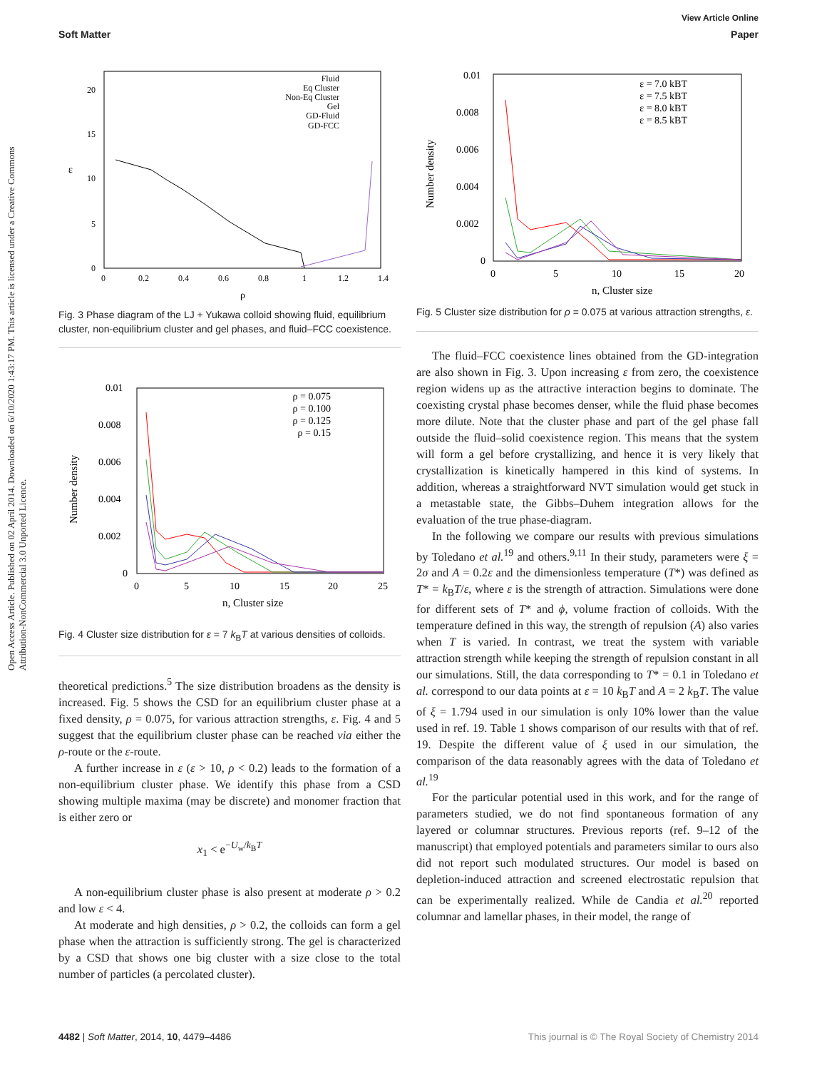View Article Online
Soft Matter Paper
Open Access Article. Published on 02 April 2014. Downloaded on 6/10/2020 1:43:17 PM. This article is licensed under a Creative Commons Attribution-NonCommercial 3.0 Unported Licence.
20
15
10
5
0
0
0.2
0.4
0.6
0.8
1
1.2
1.4
ρ
ε
Fluid
Eq Cluster
Non-Eq Cluster
Gel
GD-Fluid
GD-FCC
Fig. 3 Phase diagram of the LJ + Yukawa colloid showing fluid, equilibrium cluster, non-equilibrium cluster and gel phases, and fluid–FCC coexistence.
0.01
0.008
0.006
0.004
0.002
0
0
5
10
15
20
25
n, Cluster size
Number density
ρ = 0.075
ρ = 0.100
ρ = 0.125
ρ = 0.15
Fig. 4 Cluster size distribution for ε = 7 k<sub>B</sub>T at various densities of colloids.
theoretical predictions.<sup>5</sup> The size distribution broadens as the density is increased. Fig. 5 shows the CSD for an equilibrium cluster phase at a fixed density, ρ = 0.075, for various attraction strengths, ε. Fig. 4 and 5 suggest that the equilibrium cluster phase can be reached via either the ρ-route or the ε-route.
A further increase in ε (ε > 10, ρ < 0.2) leads to the formation of a non-equilibrium cluster phase. We identify this phase from a CSD showing multiple maxima (may be discrete) and monomer fraction that is either zero or
x<sub>1</sub> < e<sup>−U<sub>w</sub>/k<sub>B</sub>T</sup>
A non-equilibrium cluster phase is also present at moderate ρ > 0.2 and low ε < 4.
At moderate and high densities, ρ > 0.2, the colloids can form a gel phase when the attraction is sufficiently strong. The gel is characterized by a CSD that shows one big cluster with a size close to the total number of particles (a percolated cluster).
0.01
0.008
0.006
0.004
0.002
0
0
5
10
15
20
n, Cluster size
Number density
ε = 7.0 kBT
ε = 7.5 kBT
ε = 8.0 kBT
ε = 8.5 kBT
Fig. 5 Cluster size distribution for ρ = 0.075 at various attraction strengths, ε.
The fluid–FCC coexistence lines obtained from the GD-integration are also shown in Fig. 3. Upon increasing ε from zero, the coexistence region widens up as the attractive interaction begins to dominate. The coexisting crystal phase becomes denser, while the fluid phase becomes more dilute. Note that the cluster phase and part of the gel phase fall outside the fluid–solid coexistence region. This means that the system will form a gel before crystallizing, and hence it is very likely that crystallization is kinetically hampered in this kind of systems. In addition, whereas a straightforward NVT simulation would get stuck in a metastable state, the Gibbs–Duhem integration allows for the evaluation of the true phase-diagram.
In the following we compare our results with previous simulations by Toledano et al.<sup>19</sup> and others.<sup>9,11</sup> In their study, parameters were ξ = 2σ and A = 0.2ε and the dimensionless temperature (T*) was defined as T* = k<sub>B</sub>T/ε, where ε is the strength of attraction. Simulations were done for different sets of T* and ϕ, volume fraction of colloids. With the temperature defined in this way, the strength of repulsion (A) also varies when T is varied. In contrast, we treat the system with variable attraction strength while keeping the strength of repulsion constant in all our simulations. Still, the data corresponding to T* = 0.1 in Toledano et al. correspond to our data points at ε = 10 k<sub>B</sub>T and A = 2 k<sub>B</sub>T. The value of ξ = 1.794 used in our simulation is only 10% lower than the value used in ref. 19. Table 1 shows comparison of our results with that of ref. 19. Despite the different value of ξ used in our simulation, the comparison of the data reasonably agrees with the data of Toledano et al.<sup>19</sup>
For the particular potential used in this work, and for the range of parameters studied, we do not find spontaneous formation of any layered or columnar structures. Previous reports (ref. 9–12 of the manuscript) that employed potentials and parameters similar to ours also did not report such modulated structures. Our model is based on depletion-induced attraction and screened electrostatic repulsion that can be experimentally realized. While de Candia et al.<sup>20</sup> reported columnar and lamellar phases, in their model, the range of
4482 | Soft Matter, 2014, 10, 4479–4486 This journal is © The Royal Society of Chemistry 2014